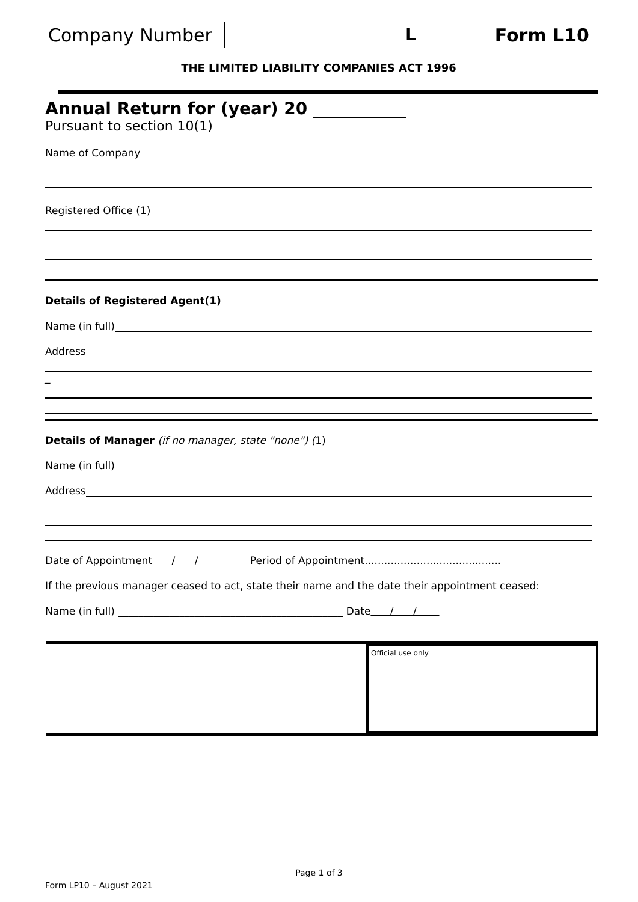Company Number
L
Form L10
THE LIMITED LIABILITY COMPANIES ACT 1996
Annual Return for (year) 20 ___________
Pursuant to section 10(1)
Name of Company
Registered Office (1)
Details of Registered Agent(1)
Name (in full)
Address
_
Details of Manager (if no manager, state "none") (1)
Name (in full)
Address
Date of Appointment / / Period of Appointment..........................................
If the previous manager ceased to act, state their name and the date their appointment ceased:
Name (in full) ____________________________________________ Date / /
Official use only
Page 1 of 3
Form LP10 – August 2021